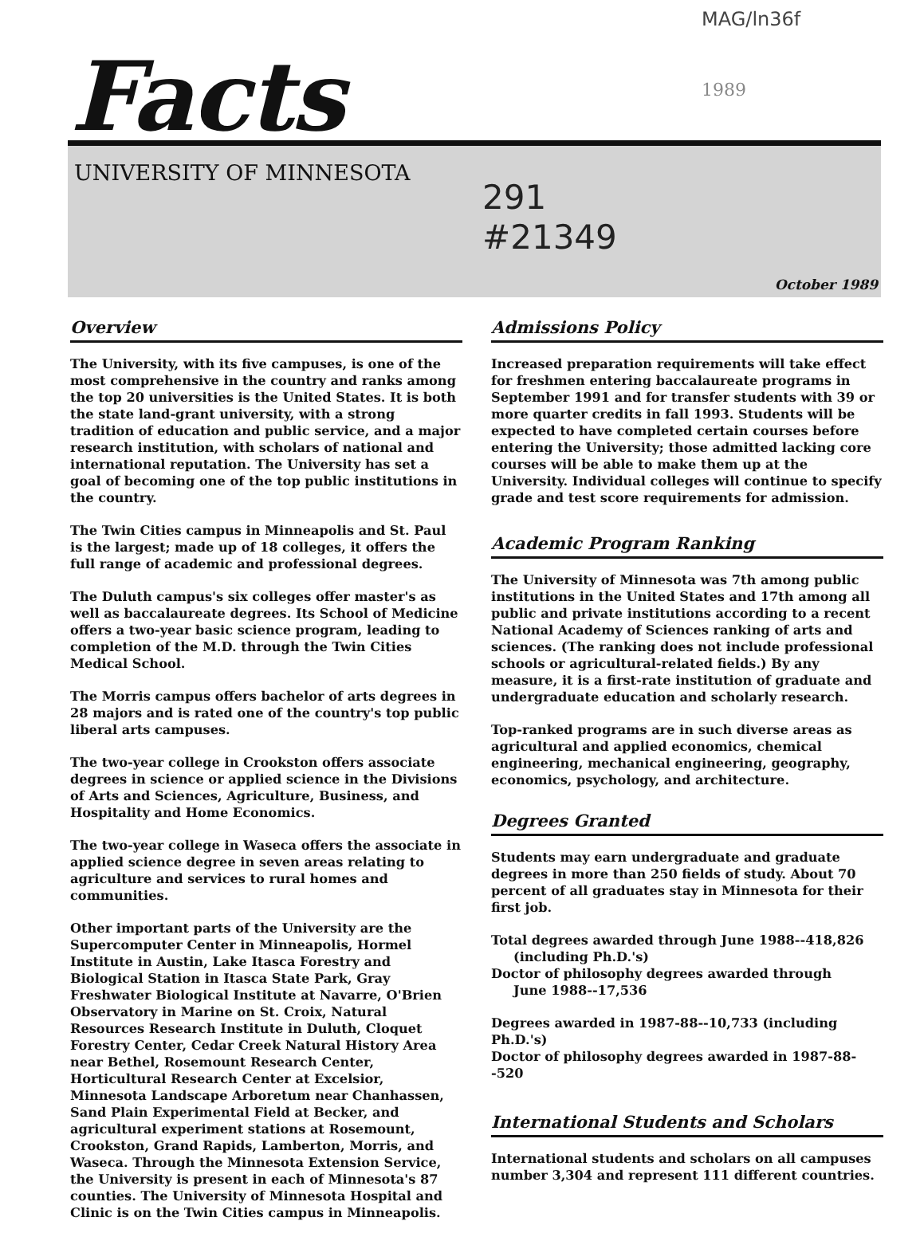MAG/ln36f
1989
Facts
UNIVERSITY OF MINNESOTA
291
#21349
October 1989
Overview
The University, with its five campuses, is one of the most comprehensive in the country and ranks among the top 20 universities is the United States. It is both the state land-grant university, with a strong tradition of education and public service, and a major research institution, with scholars of national and international reputation. The University has set a goal of becoming one of the top public institutions in the country.
The Twin Cities campus in Minneapolis and St. Paul is the largest; made up of 18 colleges, it offers the full range of academic and professional degrees.
The Duluth campus's six colleges offer master's as well as baccalaureate degrees. Its School of Medicine offers a two-year basic science program, leading to completion of the M.D. through the Twin Cities Medical School.
The Morris campus offers bachelor of arts degrees in 28 majors and is rated one of the country's top public liberal arts campuses.
The two-year college in Crookston offers associate degrees in science or applied science in the Divisions of Arts and Sciences, Agriculture, Business, and Hospitality and Home Economics.
The two-year college in Waseca offers the associate in applied science degree in seven areas relating to agriculture and services to rural homes and communities.
Other important parts of the University are the Supercomputer Center in Minneapolis, Hormel Institute in Austin, Lake Itasca Forestry and Biological Station in Itasca State Park, Gray Freshwater Biological Institute at Navarre, O'Brien Observatory in Marine on St. Croix, Natural Resources Research Institute in Duluth, Cloquet Forestry Center, Cedar Creek Natural History Area near Bethel, Rosemount Research Center, Horticultural Research Center at Excelsior, Minnesota Landscape Arboretum near Chanhassen, Sand Plain Experimental Field at Becker, and agricultural experiment stations at Rosemount, Crookston, Grand Rapids, Lamberton, Morris, and Waseca. Through the Minnesota Extension Service, the University is present in each of Minnesota's 87 counties. The University of Minnesota Hospital and Clinic is on the Twin Cities campus in Minneapolis.
Admissions Policy
Increased preparation requirements will take effect for freshmen entering baccalaureate programs in September 1991 and for transfer students with 39 or more quarter credits in fall 1993. Students will be expected to have completed certain courses before entering the University; those admitted lacking core courses will be able to make them up at the University. Individual colleges will continue to specify grade and test score requirements for admission.
Academic Program Ranking
The University of Minnesota was 7th among public institutions in the United States and 17th among all public and private institutions according to a recent National Academy of Sciences ranking of arts and sciences. (The ranking does not include professional schools or agricultural-related fields.) By any measure, it is a first-rate institution of graduate and undergraduate education and scholarly research.
Top-ranked programs are in such diverse areas as agricultural and applied economics, chemical engineering, mechanical engineering, geography, economics, psychology, and architecture.
Degrees Granted
Students may earn undergraduate and graduate degrees in more than 250 fields of study. About 70 percent of all graduates stay in Minnesota for their first job.
Total degrees awarded through June 1988--418,826
(including Ph.D.'s)
Doctor of philosophy degrees awarded through
June 1988--17,536
Degrees awarded in 1987-88--10,733 (including Ph.D.'s)
Doctor of philosophy degrees awarded in 1987-88--520
International Students and Scholars
International students and scholars on all campuses number 3,304 and represent 111 different countries.